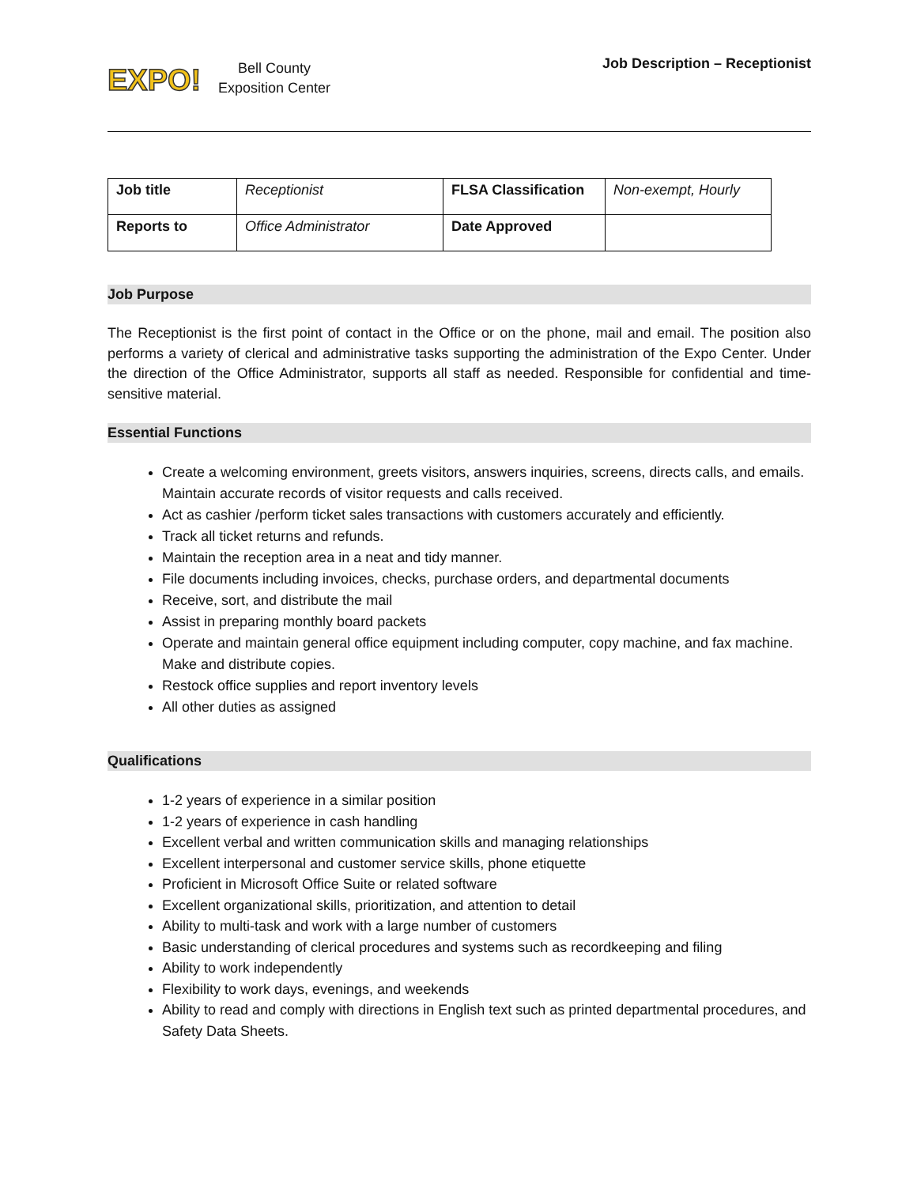EXPO!
Bell County
Exposition Center
Job Description – Receptionist
| Job title | Receptionist | FLSA Classification | Non-exempt, Hourly |
| Reports to | Office Administrator | Date Approved | |
Job Purpose
The Receptionist is the first point of contact in the Office or on the phone, mail and email. The position also performs a variety of clerical and administrative tasks supporting the administration of the Expo Center. Under the direction of the Office Administrator, supports all staff as needed. Responsible for confidential and time-sensitive material.
Essential Functions
Create a welcoming environment, greets visitors, answers inquiries, screens, directs calls, and emails. Maintain accurate records of visitor requests and calls received.
Act as cashier /perform ticket sales transactions with customers accurately and efficiently.
Track all ticket returns and refunds.
Maintain the reception area in a neat and tidy manner.
File documents including invoices, checks, purchase orders, and departmental documents
Receive, sort, and distribute the mail
Assist in preparing monthly board packets
Operate and maintain general office equipment including computer, copy machine, and fax machine. Make and distribute copies.
Restock office supplies and report inventory levels
All other duties as assigned
Qualifications
1-2 years of experience in a similar position
1-2 years of experience in cash handling
Excellent verbal and written communication skills and managing relationships
Excellent interpersonal and customer service skills, phone etiquette
Proficient in Microsoft Office Suite or related software
Excellent organizational skills, prioritization, and attention to detail
Ability to multi-task and work with a large number of customers
Basic understanding of clerical procedures and systems such as recordkeeping and filing
Ability to work independently
Flexibility to work days, evenings, and weekends
Ability to read and comply with directions in English text such as printed departmental procedures, and Safety Data Sheets.